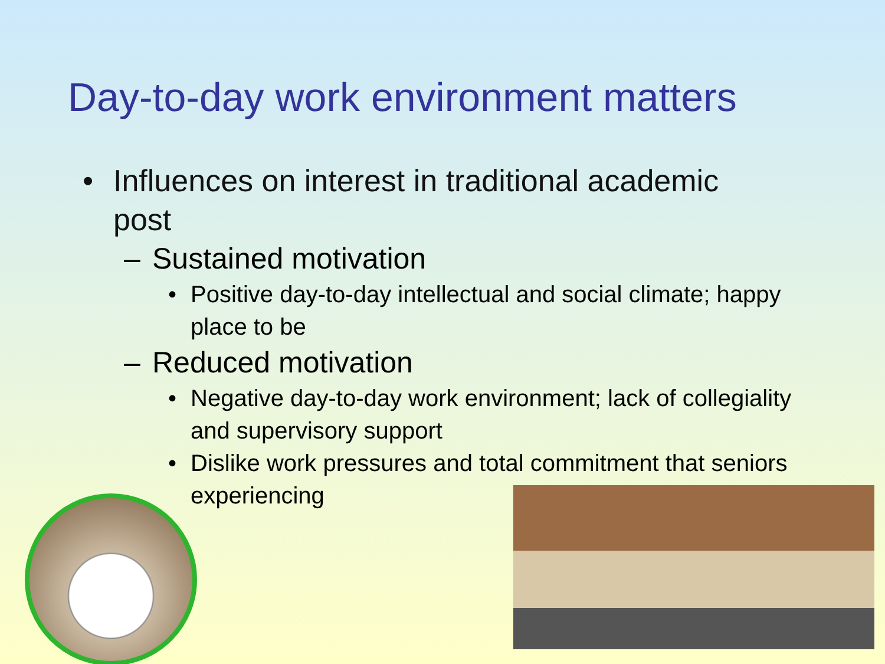Day-to-day work environment matters
• Influences on interest in traditional academic
post
– Sustained motivation
• Positive day-to-day intellectual and social climate; happy place to be
– Reduced motivation
• Negative day-to-day work environment; lack of collegiality and supervisory support
• Dislike work pressures and total commitment that seniors experiencing